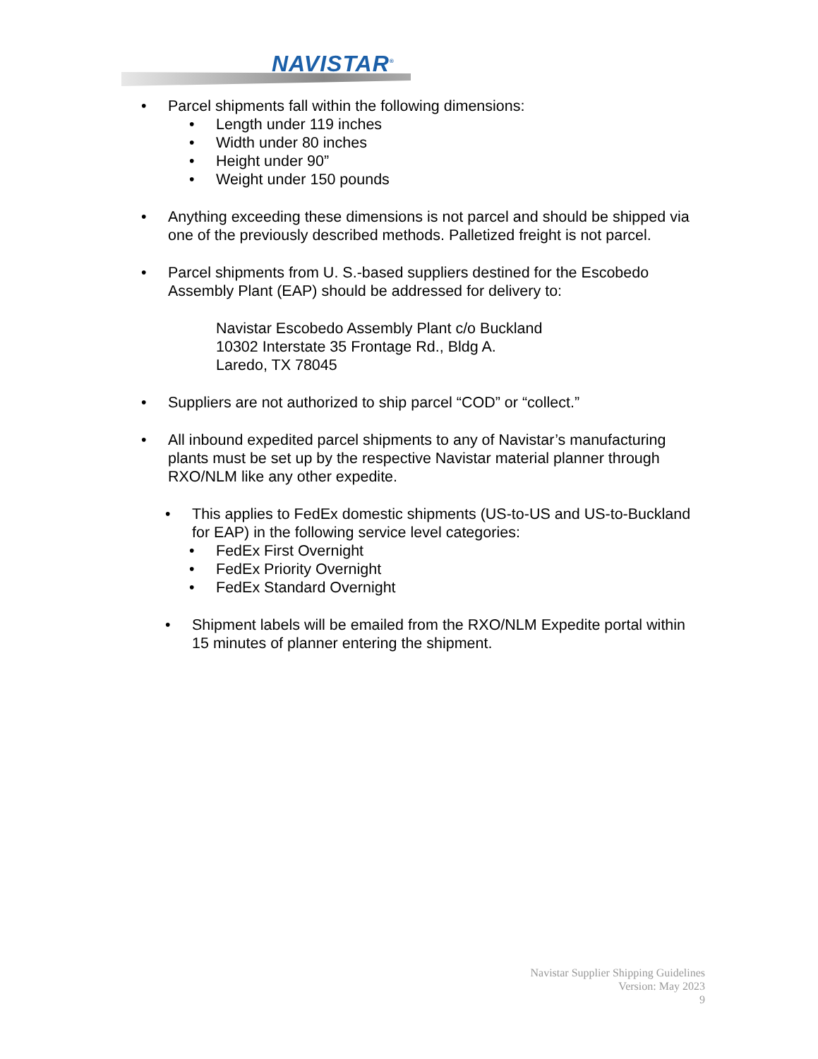NAVISTAR<sup>®</sup>
• Parcel shipments fall within the following dimensions:
• Length under 119 inches
• Width under 80 inches
• Height under 90”
• Weight under 150 pounds
• Anything exceeding these dimensions is not parcel and should be shipped via one of the previously described methods. Palletized freight is not parcel.
• Parcel shipments from U. S.-based suppliers destined for the Escobedo Assembly Plant (EAP) should be addressed for delivery to:
Navistar Escobedo Assembly Plant c/o Buckland
10302 Interstate 35 Frontage Rd., Bldg A.
Laredo, TX 78045
• Suppliers are not authorized to ship parcel “COD” or “collect.”
• All inbound expedited parcel shipments to any of Navistar’s manufacturing plants must be set up by the respective Navistar material planner through RXO/NLM like any other expedite.
• This applies to FedEx domestic shipments (US-to-US and US-to-Buckland for EAP) in the following service level categories:
• FedEx First Overnight
• FedEx Priority Overnight
• FedEx Standard Overnight
• Shipment labels will be emailed from the RXO/NLM Expedite portal within 15 minutes of planner entering the shipment.
Navistar Supplier Shipping Guidelines
Version: May 2023
9